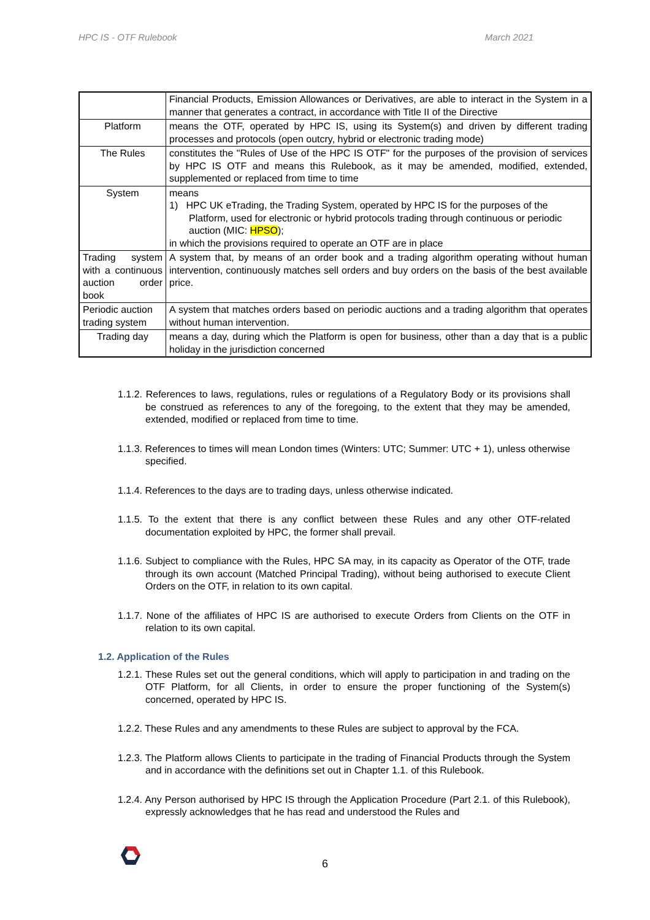HPC IS - OTF Rulebook March 2021
| | Financial Products, Emission Allowances or Derivatives, are able to interact in the System in a manner that generates a contract, in accordance with Title II of the Directive |
| Platform | means the OTF, operated by HPC IS, using its System(s) and driven by different trading processes and protocols (open outcry, hybrid or electronic trading mode) |
| The Rules | constitutes the "Rules of Use of the HPC IS OTF" for the purposes of the provision of services by HPC IS OTF and means this Rulebook, as it may be amended, modified, extended, supplemented or replaced from time to time |
| System | means 1) HPC UK eTrading, the Trading System, operated by HPC IS for the purposes of the Platform, used for electronic or hybrid protocols trading through continuous or periodic auction (MIC: HPSO ); in which the provisions required to operate an OTF are in place |
| Trading system with a continuous auction order book | A system that, by means of an order book and a trading algorithm operating without human intervention, continuously matches sell orders and buy orders on the basis of the best available price. |
| Periodic auction trading system | A system that matches orders based on periodic auctions and a trading algorithm that operates without human intervention. |
| Trading day | means a day, during which the Platform is open for business, other than a day that is a public holiday in the jurisdiction concerned |
1.1.2. References to laws, regulations, rules or regulations of a Regulatory Body or its provisions shall be construed as references to any of the foregoing, to the extent that they may be amended, extended, modified or replaced from time to time.
1.1.3. References to times will mean London times (Winters: UTC; Summer: UTC + 1), unless otherwise specified.
1.1.4. References to the days are to trading days, unless otherwise indicated.
1.1.5. To the extent that there is any conflict between these Rules and any other OTF-related documentation exploited by HPC, the former shall prevail.
1.1.6. Subject to compliance with the Rules, HPC SA may, in its capacity as Operator of the OTF, trade through its own account (Matched Principal Trading), without being authorised to execute Client Orders on the OTF, in relation to its own capital.
1.1.7. None of the affiliates of HPC IS are authorised to execute Orders from Clients on the OTF in relation to its own capital.
1.2. Application of the Rules
1.2.1. These Rules set out the general conditions, which will apply to participation in and trading on the OTF Platform, for all Clients, in order to ensure the proper functioning of the System(s) concerned, operated by HPC IS.
1.2.2. These Rules and any amendments to these Rules are subject to approval by the FCA.
1.2.3. The Platform allows Clients to participate in the trading of Financial Products through the System and in accordance with the definitions set out in Chapter 1.1. of this Rulebook.
1.2.4. Any Person authorised by HPC IS through the Application Procedure (Part 2.1. of this Rulebook), expressly acknowledges that he has read and understood the Rules and
6